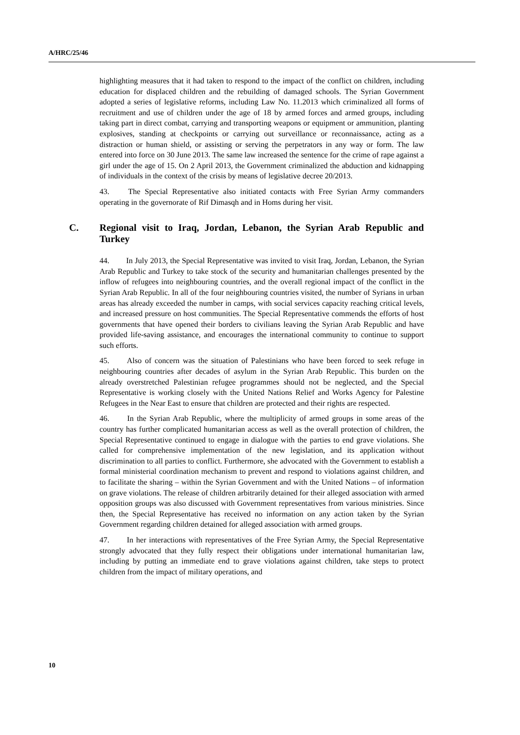A/HRC/25/46
highlighting measures that it had taken to respond to the impact of the conflict on children, including education for displaced children and the rebuilding of damaged schools. The Syrian Government adopted a series of legislative reforms, including Law No. 11.2013 which criminalized all forms of recruitment and use of children under the age of 18 by armed forces and armed groups, including taking part in direct combat, carrying and transporting weapons or equipment or ammunition, planting explosives, standing at checkpoints or carrying out surveillance or reconnaissance, acting as a distraction or human shield, or assisting or serving the perpetrators in any way or form. The law entered into force on 30 June 2013. The same law increased the sentence for the crime of rape against a girl under the age of 15. On 2 April 2013, the Government criminalized the abduction and kidnapping of individuals in the context of the crisis by means of legislative decree 20/2013.
43. The Special Representative also initiated contacts with Free Syrian Army commanders operating in the governorate of Rif Dimasqh and in Homs during her visit.
C. Regional visit to Iraq, Jordan, Lebanon, the Syrian Arab Republic and Turkey
44. In July 2013, the Special Representative was invited to visit Iraq, Jordan, Lebanon, the Syrian Arab Republic and Turkey to take stock of the security and humanitarian challenges presented by the inflow of refugees into neighbouring countries, and the overall regional impact of the conflict in the Syrian Arab Republic. In all of the four neighbouring countries visited, the number of Syrians in urban areas has already exceeded the number in camps, with social services capacity reaching critical levels, and increased pressure on host communities. The Special Representative commends the efforts of host governments that have opened their borders to civilians leaving the Syrian Arab Republic and have provided life-saving assistance, and encourages the international community to continue to support such efforts.
45. Also of concern was the situation of Palestinians who have been forced to seek refuge in neighbouring countries after decades of asylum in the Syrian Arab Republic. This burden on the already overstretched Palestinian refugee programmes should not be neglected, and the Special Representative is working closely with the United Nations Relief and Works Agency for Palestine Refugees in the Near East to ensure that children are protected and their rights are respected.
46. In the Syrian Arab Republic, where the multiplicity of armed groups in some areas of the country has further complicated humanitarian access as well as the overall protection of children, the Special Representative continued to engage in dialogue with the parties to end grave violations. She called for comprehensive implementation of the new legislation, and its application without discrimination to all parties to conflict. Furthermore, she advocated with the Government to establish a formal ministerial coordination mechanism to prevent and respond to violations against children, and to facilitate the sharing – within the Syrian Government and with the United Nations – of information on grave violations. The release of children arbitrarily detained for their alleged association with armed opposition groups was also discussed with Government representatives from various ministries. Since then, the Special Representative has received no information on any action taken by the Syrian Government regarding children detained for alleged association with armed groups.
47. In her interactions with representatives of the Free Syrian Army, the Special Representative strongly advocated that they fully respect their obligations under international humanitarian law, including by putting an immediate end to grave violations against children, take steps to protect children from the impact of military operations, and
10